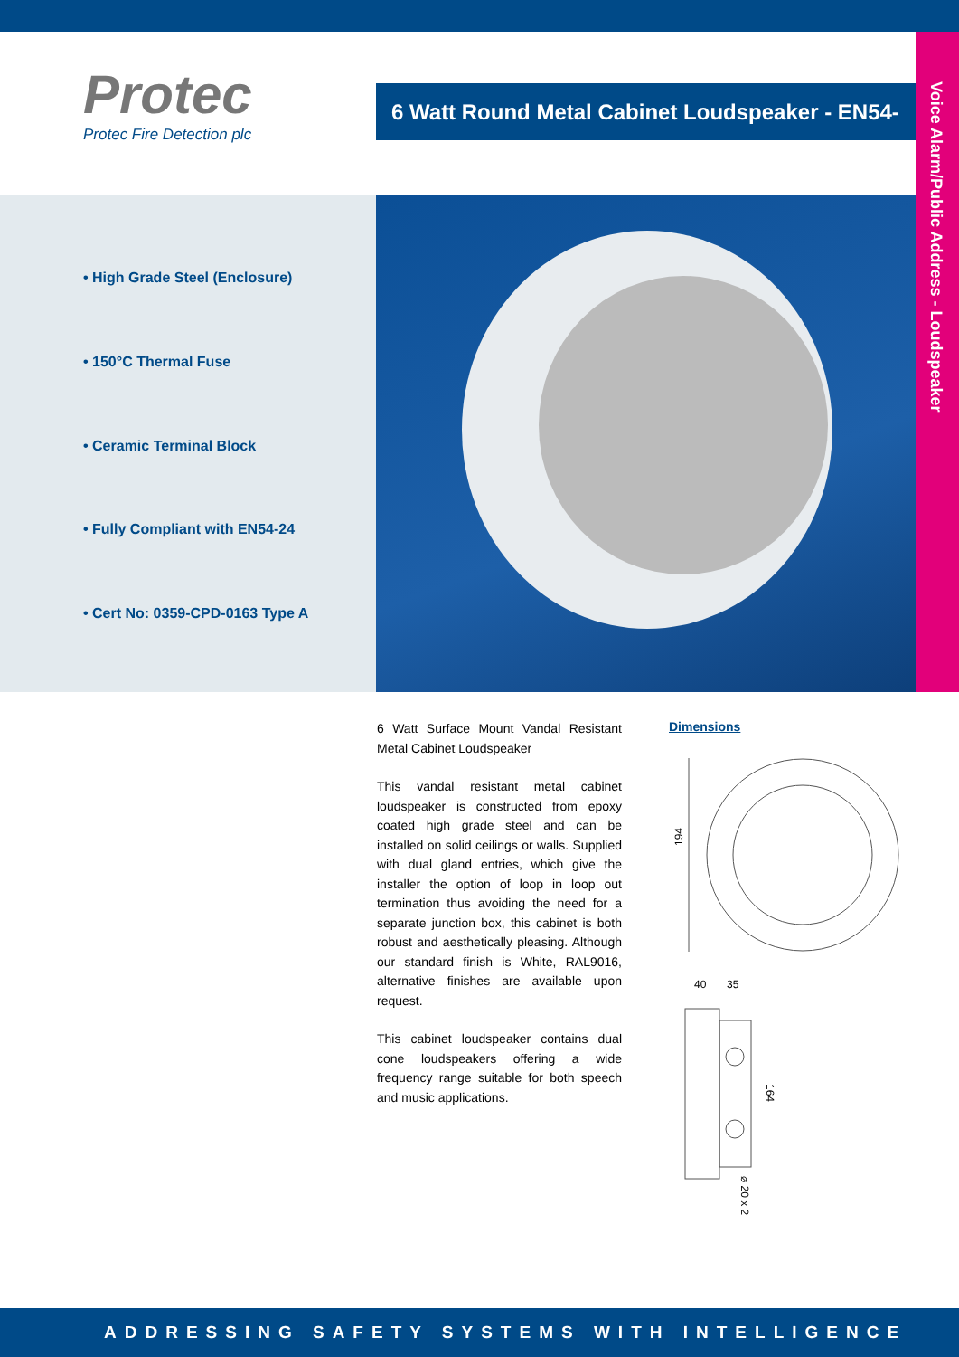Protec
Protec Fire Detection plc
6 Watt Round Metal Cabinet Loudspeaker - EN54-24
Voice Alarm/Public Address - Loudspeaker
• High Grade Steel (Enclosure)
• 150°C Thermal Fuse
• Ceramic Terminal Block
• Fully Compliant with EN54-24
• Cert No: 0359-CPD-0163 Type A
6 Watt Surface Mount Vandal Resistant Metal Cabinet Loudspeaker
This vandal resistant metal cabinet loudspeaker is constructed from epoxy coated high grade steel and can be installed on solid ceilings or walls. Supplied with dual gland entries, which give the installer the option of loop in loop out termination thus avoiding the need for a separate junction box, this cabinet is both robust and aesthetically pleasing. Although our standard finish is White, RAL9016, alternative finishes are available upon request.
This cabinet loudspeaker contains dual cone loudspeakers offering a wide frequency range suitable for both speech and music applications.
Dimensions
194
40
35
164
⌀ 20 x 2
ADDRESSING SAFETY SYSTEMS WITH INTELLIGENCE